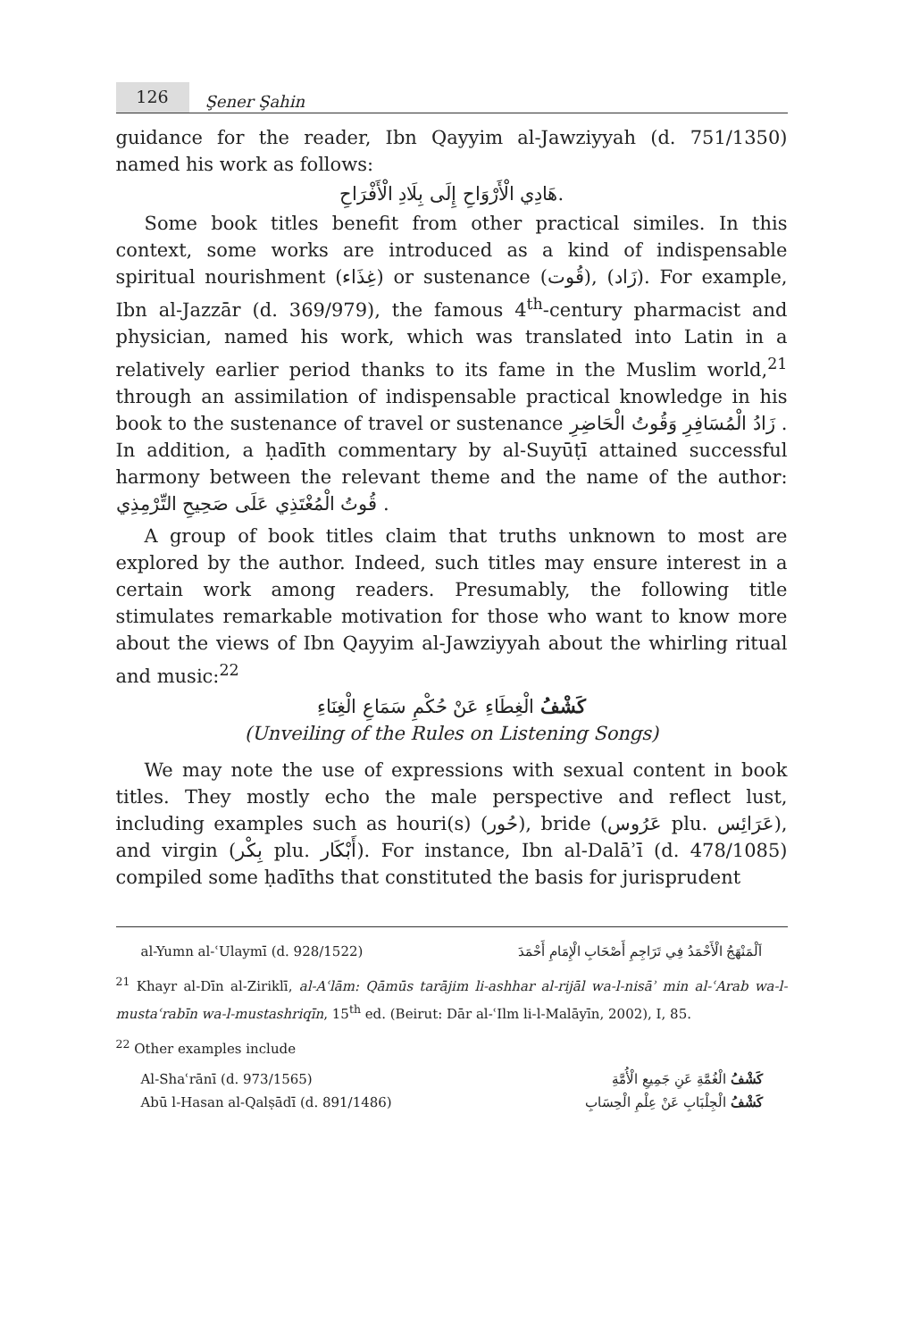126
Şener Şahin
guidance for the reader, Ibn Qayyim al-Jawziyyah (d. 751/1350) named his work as follows:
.هَادِي الْأَرْوَاحِ إِلَى بِلَادِ الْأَفْرَاحِ
Some book titles benefit from other practical similes. In this context, some works are introduced as a kind of indispensable spiritual nourishment (غِذَاء) or sustenance (قُوت), (زَاد). For example, Ibn al-Jazzār (d. 369/979), the famous 4<sup>th</sup>-century pharmacist and physician, named his work, which was translated into Latin in a relatively earlier period thanks to its fame in the Muslim world,<sup>21</sup> through an assimilation of indispensable practical knowledge in his book to the sustenance of travel or sustenance زَادُ الْمُسَافِرِ وَقُوتُ الْحَاضِرِ . In addition, a ḥadīth commentary by al-Suyūṭī attained successful harmony between the relevant theme and the name of the author: قُوتُ الْمُغْتَذِي عَلَى صَحِيحِ التِّرْمِذِي .
A group of book titles claim that truths unknown to most are explored by the author. Indeed, such titles may ensure interest in a certain work among readers. Presumably, the following title stimulates remarkable motivation for those who want to know more about the views of Ibn Qayyim al-Jawziyyah about the whirling ritual and music:<sup>22</sup>
كَشْفُ الْغِطَاءِ عَنْ حُكْمِ سَمَاعِ الْغِنَاءِ
(Unveiling of the Rules on Listening Songs)
We may note the use of expressions with sexual content in book titles. They mostly echo the male perspective and reflect lust, including examples such as houri(s) (حُور), bride (عَرُوس plu. عَرَائِس), and virgin (بِكْر plu. أَبْكَار). For instance, Ibn al-Dalāʾī (d. 478/1085) compiled some ḥadīths that constituted the basis for jurisprudent
al-Yumn al-ʿUlaymī (d. 928/1522) اَلْمَنْهَجُ الْأَحْمَدُ فِي تَرَاجِمِ أَصْحَابِ الْإِمَامِ أَحْمَدَ
<sup>21</sup> Khayr al-Dīn al-Ziriklī, al-Aʿlām: Qāmūs tarājim li-ashhar al-rijāl wa-l-nisāʾ min al-ʿArab wa-l-mustaʿrabīn wa-l-mustashriqīn, 15<sup>th</sup> ed. (Beirut: Dār al-ʿIlm li-l-Malāyīn, 2002), I, 85.
<sup>22</sup> Other examples include
Al-Shaʿrānī (d. 973/1565) كَشْفُ الْغُمَّةِ عَنِ جَمِيعِ الْأُمَّةِ
Abū l-Hasan al-Qalṣādī (d. 891/1486) كَشْفُ الْجِلْبَابِ عَنْ عِلْمِ الْحِسَابِ